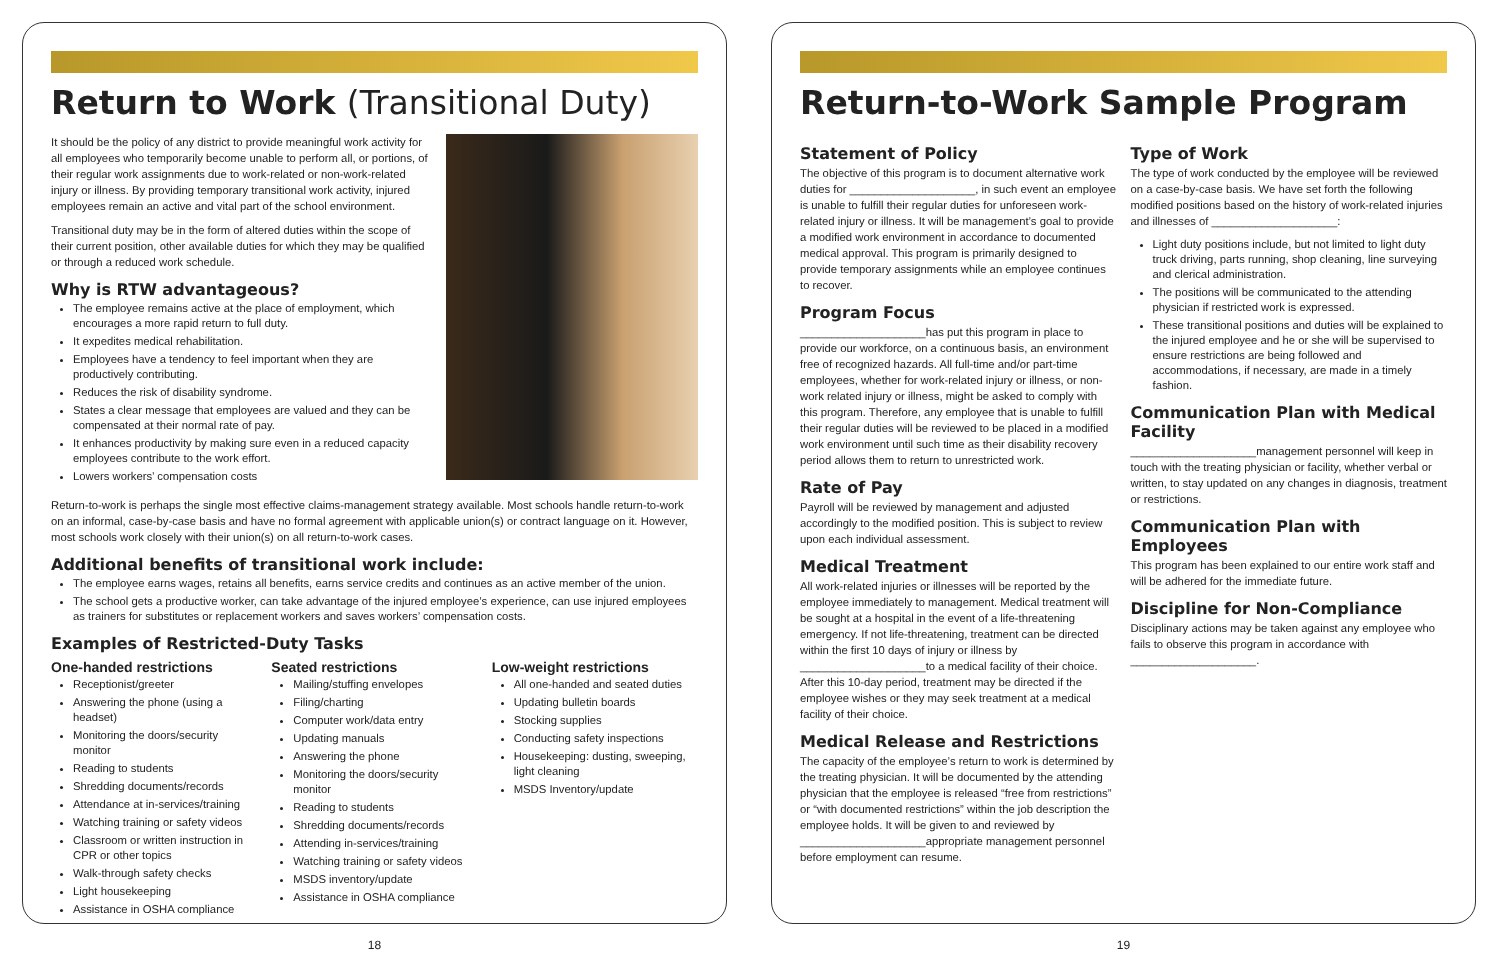Return to Work (Transitional Duty)
It should be the policy of any district to provide meaningful work activity for all employees who temporarily become unable to perform all, or portions, of their regular work assignments due to work-related or non-work-related injury or illness. By providing temporary transitional work activity, injured employees remain an active and vital part of the school environment.
Transitional duty may be in the form of altered duties within the scope of their current position, other available duties for which they may be qualified or through a reduced work schedule.
Why is RTW advantageous?
The employee remains active at the place of employment, which encourages a more rapid return to full duty.
It expedites medical rehabilitation.
Employees have a tendency to feel important when they are productively contributing.
Reduces the risk of disability syndrome.
States a clear message that employees are valued and they can be compensated at their normal rate of pay.
It enhances productivity by making sure even in a reduced capacity employees contribute to the work effort.
Lowers workers’ compensation costs
Return-to-work is perhaps the single most effective claims-management strategy available. Most schools handle return-to-work on an informal, case-by-case basis and have no formal agreement with applicable union(s) or contract language on it. However, most schools work closely with their union(s) on all return-to-work cases.
Additional benefits of transitional work include:
The employee earns wages, retains all benefits, earns service credits and continues as an active member of the union.
The school gets a productive worker, can take advantage of the injured employee’s experience, can use injured employees as trainers for substitutes or replacement workers and saves workers’ compensation costs.
Examples of Restricted-Duty Tasks
One-handed restrictions
Receptionist/greeter
Answering the phone (using a headset)
Monitoring the doors/security monitor
Reading to students
Shredding documents/records
Attendance at in-services/training
Watching training or safety videos
Classroom or written instruction in CPR or other topics
Walk-through safety checks
Light housekeeping
Assistance in OSHA compliance
Seated restrictions
Mailing/stuffing envelopes
Filing/charting
Computer work/data entry
Updating manuals
Answering the phone
Monitoring the doors/security monitor
Reading to students
Shredding documents/records
Attending in-services/training
Watching training or safety videos
MSDS inventory/update
Assistance in OSHA compliance
Low-weight restrictions
All one-handed and seated duties
Updating bulletin boards
Stocking supplies
Conducting safety inspections
Housekeeping: dusting, sweeping, light cleaning
MSDS Inventory/update
18
Return-to-Work Sample Program
Statement of Policy
The objective of this program is to document alternative work duties for ____________________, in such event an employee is unable to fulfill their regular duties for unforeseen work-related injury or illness. It will be management’s goal to provide a modified work environment in accordance to documented medical approval. This program is primarily designed to provide temporary assignments while an employee continues to recover.
Program Focus
____________________has put this program in place to provide our workforce, on a continuous basis, an environment free of recognized hazards. All full-time and/or part-time employees, whether for work-related injury or illness, or non-work related injury or illness, might be asked to comply with this program. Therefore, any employee that is unable to fulfill their regular duties will be reviewed to be placed in a modified work environment until such time as their disability recovery period allows them to return to unrestricted work.
Rate of Pay
Payroll will be reviewed by management and adjusted accordingly to the modified position. This is subject to review upon each individual assessment.
Medical Treatment
All work-related injuries or illnesses will be reported by the employee immediately to management. Medical treatment will be sought at a hospital in the event of a life-threatening emergency. If not life-threatening, treatment can be directed within the first 10 days of injury or illness by ____________________to a medical facility of their choice. After this 10-day period, treatment may be directed if the employee wishes or they may seek treatment at a medical facility of their choice.
Medical Release and Restrictions
The capacity of the employee’s return to work is determined by the treating physician. It will be documented by the attending physician that the employee is released “free from restrictions” or “with documented restrictions” within the job description the employee holds. It will be given to and reviewed by ____________________appropriate management personnel before employment can resume.
Type of Work
The type of work conducted by the employee will be reviewed on a case-by-case basis. We have set forth the following modified positions based on the history of work-related injuries and illnesses of ____________________:
Light duty positions include, but not limited to light duty truck driving, parts running, shop cleaning, line surveying and clerical administration.
The positions will be communicated to the attending physician if restricted work is expressed.
These transitional positions and duties will be explained to the injured employee and he or she will be supervised to ensure restrictions are being followed and accommodations, if necessary, are made in a timely fashion.
Communication Plan with Medical Facility
____________________management personnel will keep in touch with the treating physician or facility, whether verbal or written, to stay updated on any changes in diagnosis, treatment or restrictions.
Communication Plan with Employees
This program has been explained to our entire work staff and will be adhered for the immediate future.
Discipline for Non-Compliance
Disciplinary actions may be taken against any employee who fails to observe this program in accordance with ____________________.
19